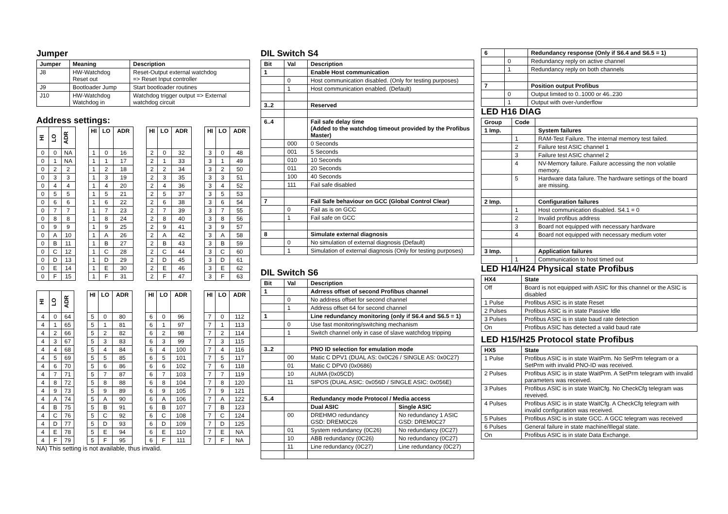Jumper
| Jumper | Meaning | Description |
| --- | --- | --- |
| J8 | HW-Watchdog Reset out | Reset-Output external watchdog => Reset Input controller |
| J9 | Bootloader Jump | Start bootloader routines |
| J10 | HW-Watchdog Watchdog in | Watchdog trigger output => External watchdog circuit |
Address settings:
| HI | LO | ADR | | HI | LO | ADR | | HI | LO | ADR | | HI | LO | ADR |
| 0 | 0 | NA | | 1 | 0 | 16 | | 2 | 0 | 32 | | 3 | 0 | 48 |
| 0 | 1 | NA | | 1 | 1 | 17 | | 2 | 1 | 33 | | 3 | 1 | 49 |
| 0 | 2 | 2 | | 1 | 2 | 18 | | 2 | 2 | 34 | | 3 | 2 | 50 |
| 0 | 3 | 3 | | 1 | 3 | 19 | | 2 | 3 | 35 | | 3 | 3 | 51 |
| 0 | 4 | 4 | | 1 | 4 | 20 | | 2 | 4 | 36 | | 3 | 4 | 52 |
| 0 | 5 | 5 | | 1 | 5 | 21 | | 2 | 5 | 37 | | 3 | 5 | 53 |
| 0 | 6 | 6 | | 1 | 6 | 22 | | 2 | 6 | 38 | | 3 | 6 | 54 |
| 0 | 7 | 7 | | 1 | 7 | 23 | | 2 | 7 | 39 | | 3 | 7 | 55 |
| 0 | 8 | 8 | | 1 | 8 | 24 | | 2 | 8 | 40 | | 3 | 8 | 56 |
| 0 | 9 | 9 | | 1 | 9 | 25 | | 2 | 9 | 41 | | 3 | 9 | 57 |
| 0 | A | 10 | | 1 | A | 26 | | 2 | A | 42 | | 3 | A | 58 |
| 0 | B | 11 | | 1 | B | 27 | | 2 | B | 43 | | 3 | B | 59 |
| 0 | C | 12 | | 1 | C | 28 | | 2 | C | 44 | | 3 | C | 60 |
| 0 | D | 13 | | 1 | D | 29 | | 2 | D | 45 | | 3 | D | 61 |
| 0 | E | 14 | | 1 | E | 30 | | 2 | E | 46 | | 3 | E | 62 |
| 0 | F | 15 | | 1 | F | 31 | | 2 | F | 47 | | 3 | F | 63 |
| HI | LO | ADR | | HI | LO | ADR | | HI | LO | ADR | | HI | LO | ADR |
| 4 | 0 | 64 | | 5 | 0 | 80 | | 6 | 0 | 96 | | 7 | 0 | 112 |
| 4 | 1 | 65 | | 5 | 1 | 81 | | 6 | 1 | 97 | | 7 | 1 | 113 |
| 4 | 2 | 66 | | 5 | 2 | 82 | | 6 | 2 | 98 | | 7 | 2 | 114 |
| 4 | 3 | 67 | | 5 | 3 | 83 | | 6 | 3 | 99 | | 7 | 3 | 115 |
| 4 | 4 | 68 | | 5 | 4 | 84 | | 6 | 4 | 100 | | 7 | 4 | 116 |
| 4 | 5 | 69 | | 5 | 5 | 85 | | 6 | 5 | 101 | | 7 | 5 | 117 |
| 4 | 6 | 70 | | 5 | 6 | 86 | | 6 | 6 | 102 | | 7 | 6 | 118 |
| 4 | 7 | 71 | | 5 | 7 | 87 | | 6 | 7 | 103 | | 7 | 7 | 119 |
| 4 | 8 | 72 | | 5 | 8 | 88 | | 6 | 8 | 104 | | 7 | 8 | 120 |
| 4 | 9 | 73 | | 5 | 9 | 89 | | 6 | 9 | 105 | | 7 | 9 | 121 |
| 4 | A | 74 | | 5 | A | 90 | | 6 | A | 106 | | 7 | A | 122 |
| 4 | B | 75 | | 5 | B | 91 | | 6 | B | 107 | | 7 | B | 123 |
| 4 | C | 76 | | 5 | C | 92 | | 6 | C | 108 | | 7 | C | 124 |
| 4 | D | 77 | | 5 | D | 93 | | 6 | D | 109 | | 7 | D | 125 |
| 4 | E | 78 | | 5 | E | 94 | | 6 | E | 110 | | 7 | E | NA |
| 4 | F | 79 | | 5 | F | 95 | | 6 | F | 111 | | 7 | F | NA |
NA) This setting is not available, thus invalid.
DIL Switch S4
| Bit | Val | Description |
| --- | --- | --- |
| 1 | | Enable Host communication |
| | 0 | Host communication disabled. (Only for testing purposes) |
| | 1 | Host communication enabled. (Default) |
| 3..2 | | Reserved |
| 6..4 | | Fail safe delay time (Added to the watchdog timeout provided by the Profibus Master) |
| | 000 | 0 Seconds |
| | 001 | 5 Seconds |
| | 010 | 10 Seconds |
| | 011 | 20 Seconds |
| | 100 | 40 Seconds |
| | 111 | Fail safe disabled |
| 7 | | Fail Safe behaviour on GCC (Global Control Clear) |
| | 0 | Fail as is on GCC |
| | 1 | Fail safe on GCC |
| 8 | | Simulate external diagnosis |
| | 0 | No simulation of external diagnosis (Default) |
| | 1 | Simulation of external diagnosis (Only for testing purposes) |
DIL Switch S6
| Bit | Val | Description | |
| --- | --- | --- | --- |
| 1 | | Adrress offset of second Profibus channel | |
| | 0 | No address offset for second channel | |
| | 1 | Address offset 64 for second channel | |
| 1 | | Line redundancy monitoring (only if S6.4 and S6.5 = 1) | |
| | 0 | Use fast monitoring/switching mechanism | |
| | 1 | Switch channel only in case of slave watchdog tripping | |
| 3..2 | | PNO ID selection for emulation mode | |
| | 00 | Matic C DPV1 (DUAL AS: 0x0C26 / SINGLE AS: 0x0C27) | |
| | 01 | Matic C DPV0 (0x0686) | |
| | 10 | AUMA (0x05CD) | |
| | 11 | SIPOS (DUAL ASIC: 0x056D / SINGLE ASIC: 0x056E) | |
| 5..4 | | Redundancy mode Protocol / Media access | |
| | | Dual ASIC | Single ASIC |
| | 00 | DREHMO redundancy GSD: DREM0C26 | No redundancy 1 ASIC GSD: DREM0C27 |
| | 01 | System redundancy (0C26) | No redundancy (0C27) |
| | 10 | ABB redundancy (0C26) | No redundancy (0C27) |
| | 11 | Line redundancy (0C27) | Line redundancy (0C27) |
| 6 | | Redundancy response (Only if S6.4 and S6.5 = 1) |
| | 0 | Redundancy reply on active channel |
| | 1 | Redundancy reply on both channels |
| 7 | | Position output Profibus |
| | 0 | Output limited to 0..1000 or 46..230 |
| | 1 | Output with over-/underflow |
LED H16 DIAG
| Group | Code | |
| --- | --- | --- |
| 1 Imp. | | System failures |
| | 1 | RAM-Test Failure. The internal memory test failed. |
| | 2 | Failure test ASIC channel 1 |
| | 3 | Failure test ASIC channel 2 |
| | 4 | NV-Memory failure. Failure accessing the non volatile memory. |
| | 5 | Hardware data failure. The hardware settings of the board are missing. |
| 2 Imp. | | Configuration failures |
| | 1 | Host communication disabled. S4.1 = 0 |
| | 2 | Invalid profibus address |
| | 3 | Board not equipped with necessary hardware |
| | 4 | Board not equipped with necessary medium voter |
| 3 Imp. | | Application failures |
| | 1 | Communication to host timed out |
LED H14/H24 Physical state Profibus
| HX4 | State |
| --- | --- |
| Off | Board is not equipped with ASIC for this channel or the ASIC is disabled |
| 1 Pulse | Profibus ASIC is in state Reset |
| 2 Pulses | Profibus ASIC is in state Passive Idle |
| 3 Pulses | Profibus ASIC is in state baud rate detection |
| On | Profibus ASIC has detected a valid baud rate |
LED H15/H25 Protocol state Profibus
| HX5 | State |
| --- | --- |
| 1 Pulse | Profibus ASIC is in state WaitPrm. No SetPrm telegram or a SetPrm with invalid PNO-ID was received. |
| 2 Pulses | Profibus ASIC is in state WaitPrm. A SetPrm telegram with invalid parameters was received. |
| 3 Pulses | Profibus ASIC is in state WaitCfg. No CheckCfg telegram was reveived. |
| 4 Pulses | Profibus ASIC is in state WaitCfg. A CheckCfg telegram with invalid configuration was received. |
| 5 Pulses | Profibus ASIC is in state GCC. A GCC telegram was received |
| 6 Pulses | General failure in state machine/Illegal state. |
| On | Profibus ASIC is in state Data Exchange. |